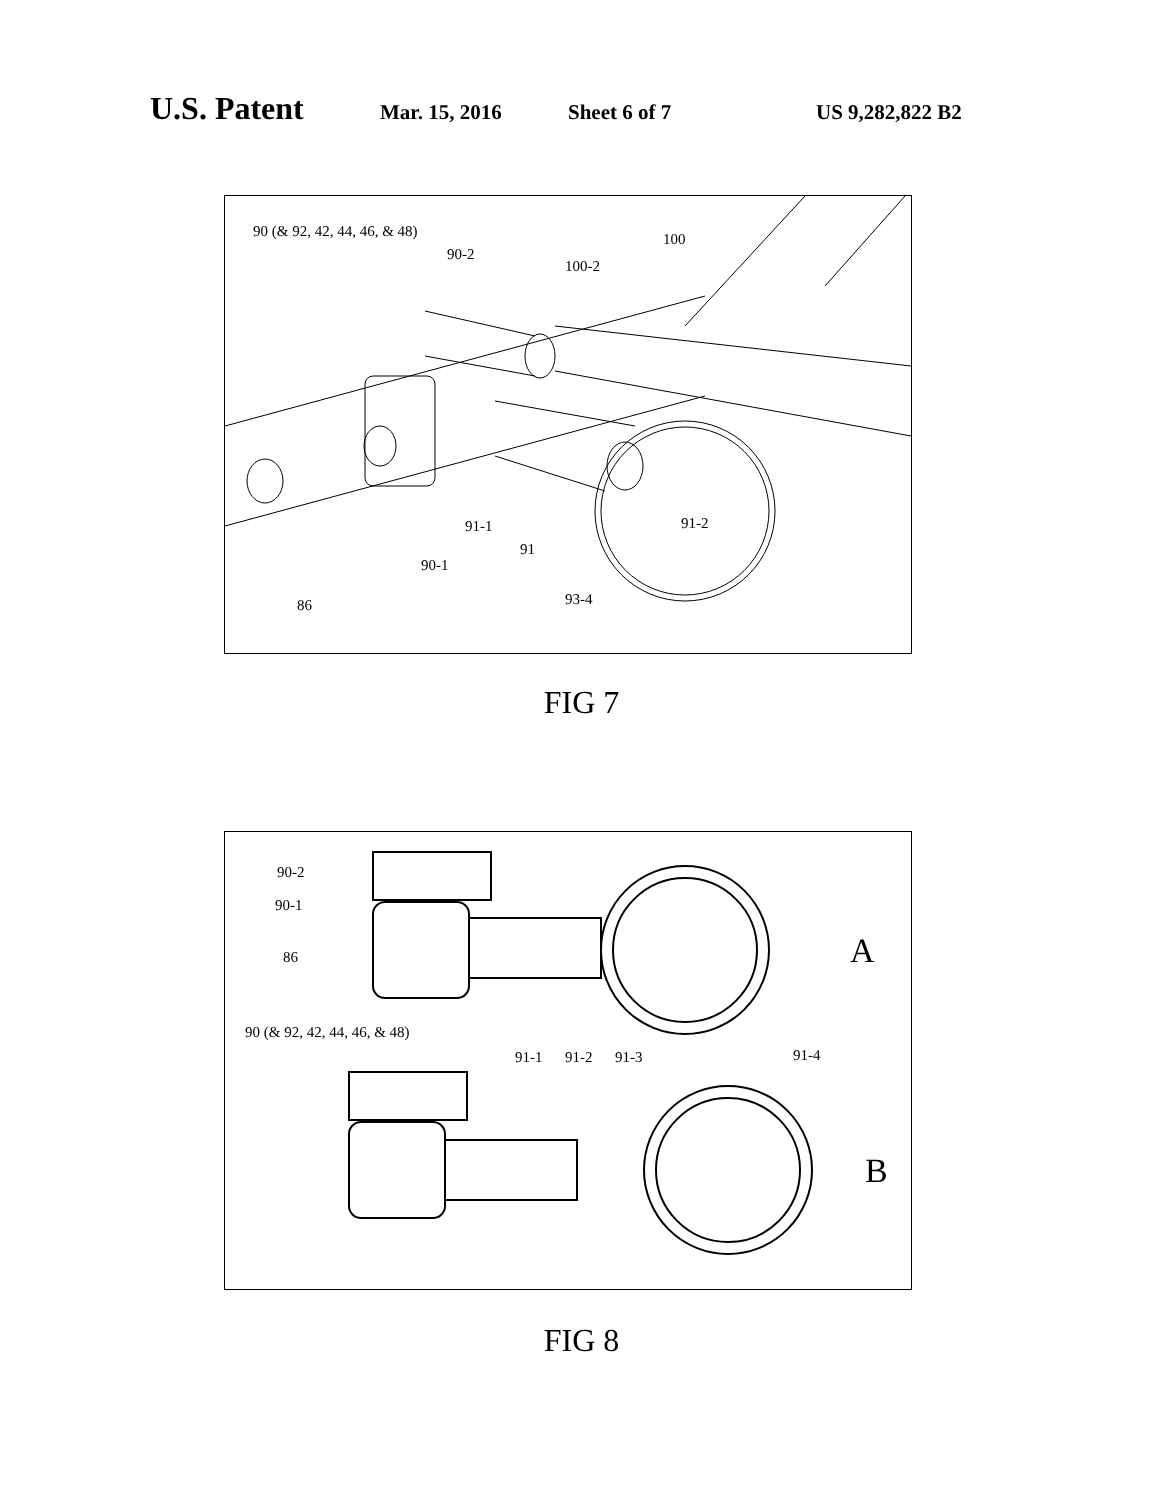U.S. Patent Mar. 15, 2016 Sheet 6 of 7 US 9,282,822 B2
90 (& 92, 42, 44, 46, & 48)
100
90-2
100-2
91-1
91-2
90-1
91
86
93-4
FIG 7
90-2
90-1
86
A
90 (& 92, 42, 44, 46, & 48)
91-1
91-2
91-3
91-4
B
FIG 8